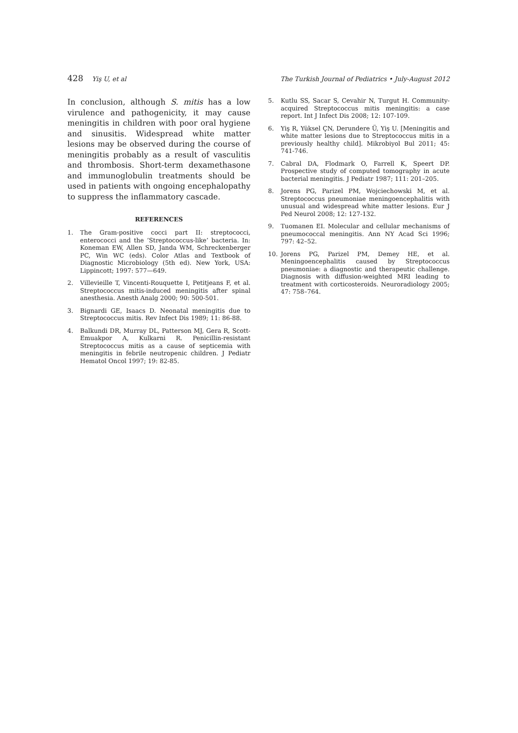428 Yiş U, et al The Turkish Journal of Pediatrics • July-August 2012
In conclusion, although S. mitis has a low virulence and pathogenicity, it may cause meningitis in children with poor oral hygiene and sinusitis. Widespread white matter lesions may be observed during the course of meningitis probably as a result of vasculitis and thrombosis. Short-term dexamethasone and immunoglobulin treatments should be used in patients with ongoing encephalopathy to suppress the inflammatory cascade.
REFERENCES
1. The Gram-positive cocci part II: streptococci, enterococci and the ‘Streptococcus-like’ bacteria. In: Koneman EW, Allen SD, Janda WM, Schreckenberger PC, Win WC (eds). Color Atlas and Textbook of Diagnostic Microbiology (5th ed). New York, USA: Lippincott; 1997: 577—649.
2. Villevieille T, Vincenti-Rouquette I, Petitjeans F, et al. Streptococcus mitis-induced meningitis after spinal anesthesia. Anesth Analg 2000; 90: 500-501.
3. Bignardi GE, Isaacs D. Neonatal meningitis due to Streptococcus mitis. Rev Infect Dis 1989; 11: 86-88.
4. Balkundi DR, Murray DL, Patterson MJ, Gera R, Scott-Emuakpor A, Kulkarni R. Penicillin-resistant Streptococcus mitis as a cause of septicemia with meningitis in febrile neutropenic children. J Pediatr Hematol Oncol 1997; 19: 82-85.
5. Kutlu SS, Sacar S, Cevahir N, Turgut H. Community-acquired Streptococcus mitis meningitis: a case report. Int J Infect Dis 2008; 12: 107-109.
6. Yiş R, Yüksel ÇN, Derundere Ü, Yiş U. [Meningitis and white matter lesions due to Streptococcus mitis in a previously healthy child]. Mikrobiyol Bul 2011; 45: 741-746.
7. Cabral DA, Flodmark O, Farrell K, Speert DP. Prospective study of computed tomography in acute bacterial meningitis. J Pediatr 1987; 111: 201–205.
8. Jorens PG, Parizel PM, Wojciechowski M, et al. Streptococcus pneumoniae meningoencephalitis with unusual and widespread white matter lesions. Eur J Ped Neurol 2008; 12: 127-132.
9. Tuomanen EI. Molecular and cellular mechanisms of pneumococcal meningitis. Ann NY Acad Sci 1996; 797: 42–52.
10. Jorens PG, Parizel PM, Demey HE, et al. Meningoencephalitis caused by Streptococcus pneumoniae: a diagnostic and therapeutic challenge. Diagnosis with diffusion-weighted MRI leading to treatment with corticosteroids. Neuroradiology 2005; 47: 758–764.